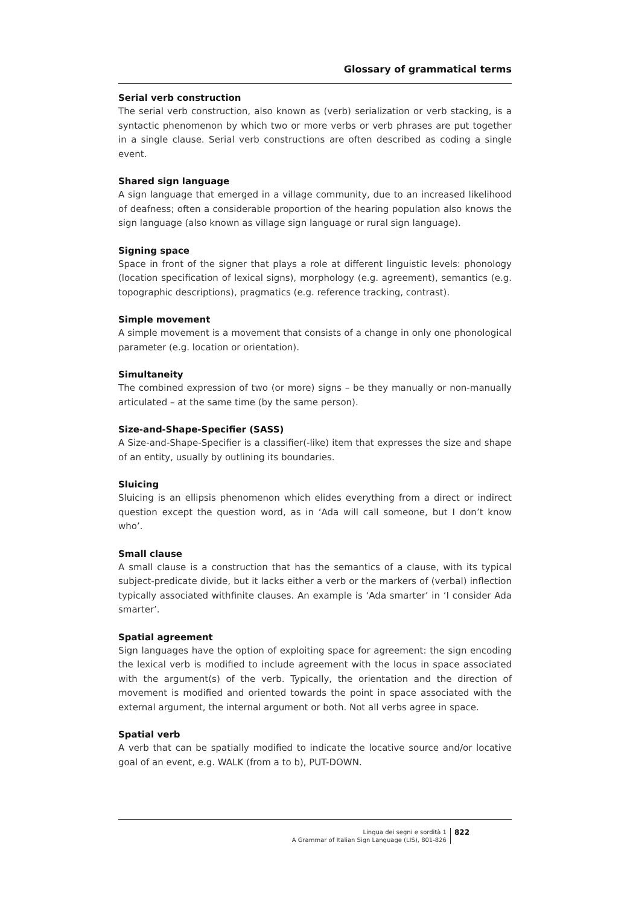Glossary of grammatical terms
Serial verb construction
The serial verb construction, also known as (verb) serialization or verb stacking, is a syntactic phenomenon by which two or more verbs or verb phrases are put together in a single clause. Serial verb constructions are often described as coding a single event.
Shared sign language
A sign language that emerged in a village community, due to an increased likelihood of deafness; often a considerable proportion of the hearing population also knows the sign language (also known as village sign language or rural sign language).
Signing space
Space in front of the signer that plays a role at different linguistic levels: phonology (location specification of lexical signs), morphology (e.g. agreement), semantics (e.g. topographic descriptions), pragmatics (e.g. reference tracking, contrast).
Simple movement
A simple movement is a movement that consists of a change in only one phonological parameter (e.g. location or orientation).
Simultaneity
The combined expression of two (or more) signs – be they manually or non-manually articulated – at the same time (by the same person).
Size-and-Shape-Specifier (SASS)
A Size-and-Shape-Specifier is a classifier(-like) item that expresses the size and shape of an entity, usually by outlining its boundaries.
Sluicing
Sluicing is an ellipsis phenomenon which elides everything from a direct or indirect question except the question word, as in ‘Ada will call someone, but I don’t know who’.
Small clause
A small clause is a construction that has the semantics of a clause, with its typical subject-predicate divide, but it lacks either a verb or the markers of (verbal) inflection typically associated withfinite clauses. An example is ‘Ada smarter’ in ‘I consider Ada smarter’.
Spatial agreement
Sign languages have the option of exploiting space for agreement: the sign encoding the lexical verb is modified to include agreement with the locus in space associated with the argument(s) of the verb. Typically, the orientation and the direction of movement is modified and oriented towards the point in space associated with the external argument, the internal argument or both. Not all verbs agree in space.
Spatial verb
A verb that can be spatially modified to indicate the locative source and/or locative goal of an event, e.g. WALK (from a to b), PUT-DOWN.
Lingua dei segni e sordità 1
A Grammar of Italian Sign Language (LIS), 801-826
822